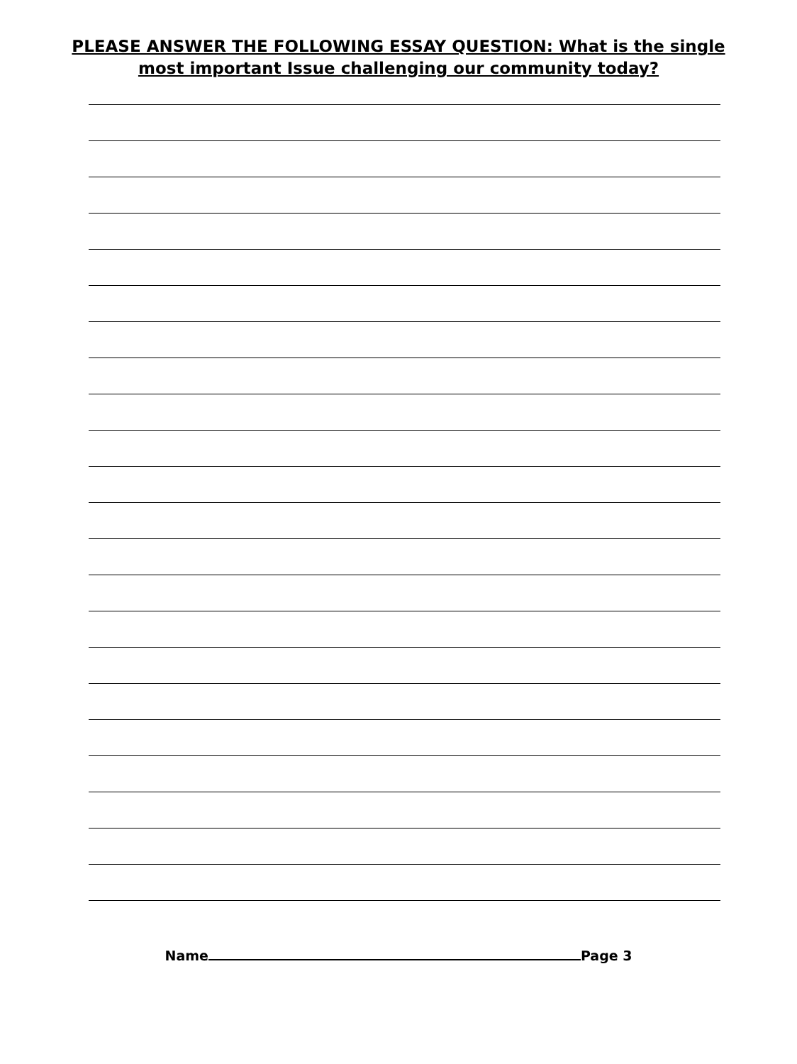PLEASE ANSWER THE FOLLOWING ESSAY QUESTION: What is the single
most important Issue challenging our community today?
Name Page 3